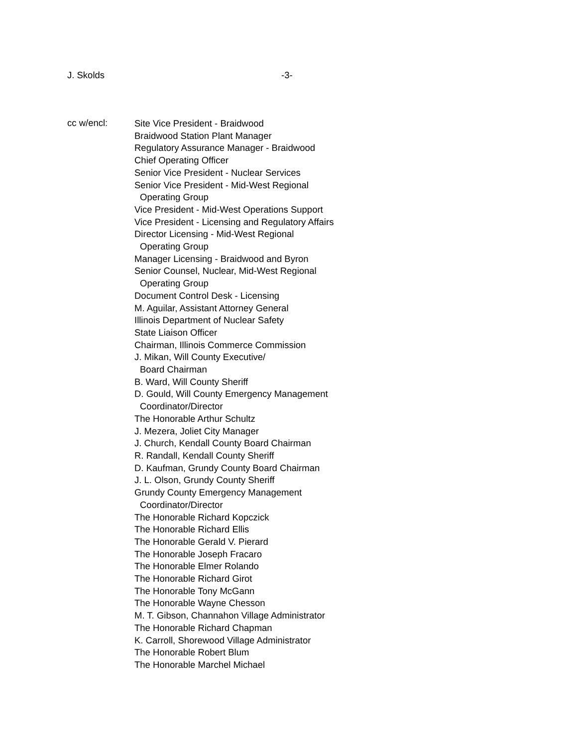J. Skolds -3-
cc w/encl:
Site Vice President - Braidwood
Braidwood Station Plant Manager
Regulatory Assurance Manager - Braidwood
Chief Operating Officer
Senior Vice President - Nuclear Services
Senior Vice President - Mid-West Regional
Operating Group
Vice President - Mid-West Operations Support
Vice President - Licensing and Regulatory Affairs
Director Licensing - Mid-West Regional
Operating Group
Manager Licensing - Braidwood and Byron
Senior Counsel, Nuclear, Mid-West Regional
Operating Group
Document Control Desk - Licensing
M. Aguilar, Assistant Attorney General
Illinois Department of Nuclear Safety
State Liaison Officer
Chairman, Illinois Commerce Commission
J. Mikan, Will County Executive/
Board Chairman
B. Ward, Will County Sheriff
D. Gould, Will County Emergency Management
Coordinator/Director
The Honorable Arthur Schultz
J. Mezera, Joliet City Manager
J. Church, Kendall County Board Chairman
R. Randall, Kendall County Sheriff
D. Kaufman, Grundy County Board Chairman
J. L. Olson, Grundy County Sheriff
Grundy County Emergency Management
Coordinator/Director
The Honorable Richard Kopczick
The Honorable Richard Ellis
The Honorable Gerald V. Pierard
The Honorable Joseph Fracaro
The Honorable Elmer Rolando
The Honorable Richard Girot
The Honorable Tony McGann
The Honorable Wayne Chesson
M. T. Gibson, Channahon Village Administrator
The Honorable Richard Chapman
K. Carroll, Shorewood Village Administrator
The Honorable Robert Blum
The Honorable Marchel Michael